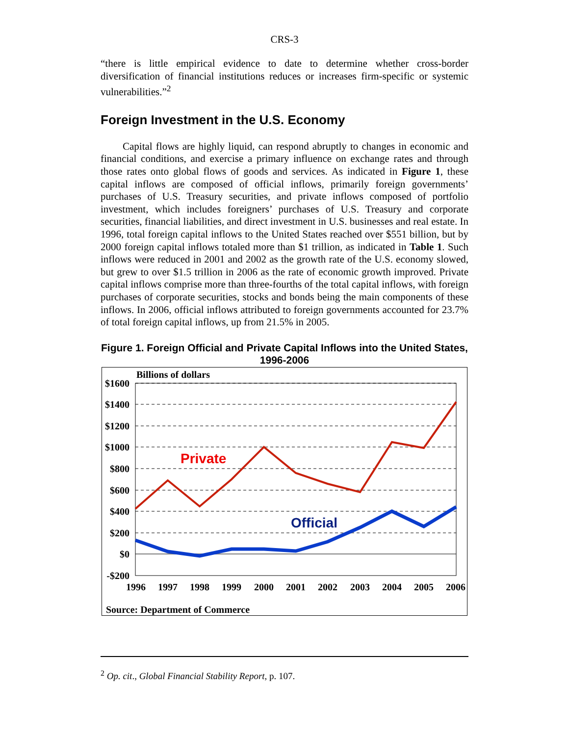CRS-3
“there is little empirical evidence to date to determine whether cross-border diversification of financial institutions reduces or increases firm-specific or systemic vulnerabilities.”<sup>2</sup>
Foreign Investment in the U.S. Economy
Capital flows are highly liquid, can respond abruptly to changes in economic and financial conditions, and exercise a primary influence on exchange rates and through those rates onto global flows of goods and services. As indicated in Figure 1, these capital inflows are composed of official inflows, primarily foreign governments’ purchases of U.S. Treasury securities, and private inflows composed of portfolio investment, which includes foreigners’ purchases of U.S. Treasury and corporate securities, financial liabilities, and direct investment in U.S. businesses and real estate. In 1996, total foreign capital inflows to the United States reached over $551 billion, but by 2000 foreign capital inflows totaled more than $1 trillion, as indicated in Table 1. Such inflows were reduced in 2001 and 2002 as the growth rate of the U.S. economy slowed, but grew to over $1.5 trillion in 2006 as the rate of economic growth improved. Private capital inflows comprise more than three-fourths of the total capital inflows, with foreign purchases of corporate securities, stocks and bonds being the main components of these inflows. In 2006, official inflows attributed to foreign governments accounted for 23.7% of total foreign capital inflows, up from 21.5% in 2005.
Figure 1. Foreign Official and Private Capital Inflows into the United States, 1996-2006
Billions of dollars
$1600
$1400
$1200
$1000
$800
$600
$400
$200
$0
-$200
1996
1997
1998
1999
2000
2001
2002
2003
2004
2005
2006
Private
Official
Source: Department of Commerce
<sup>2</sup> Op. cit., Global Financial Stability Report, p. 107.